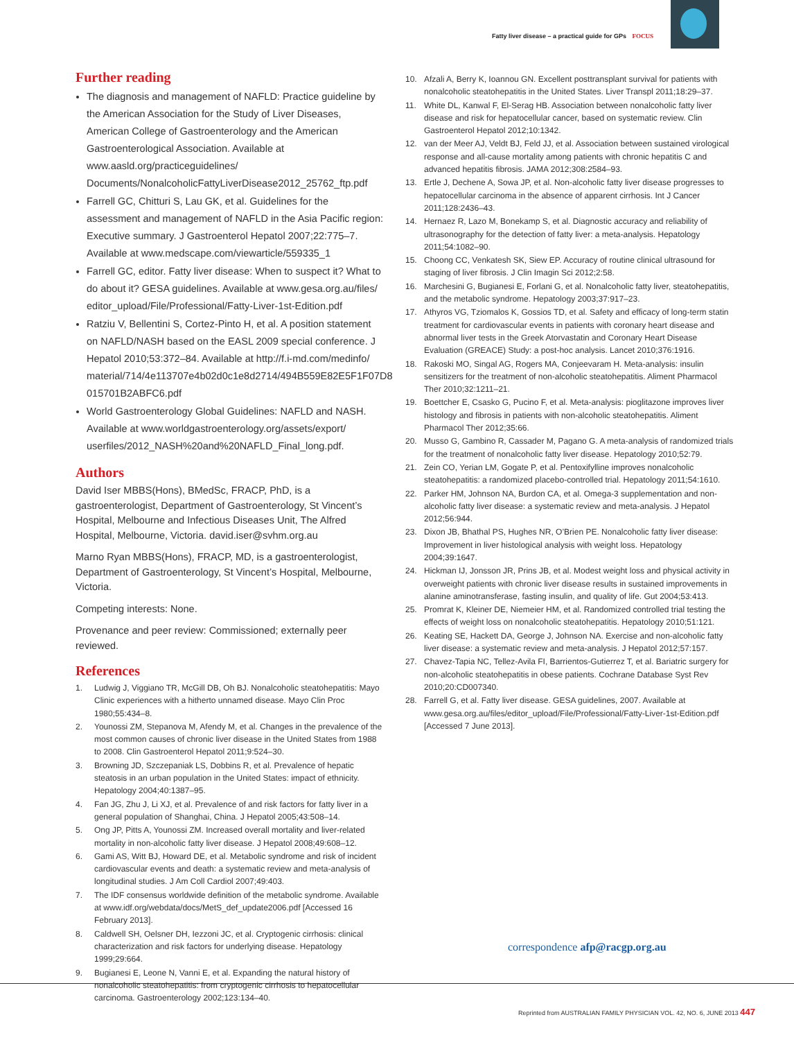Fatty liver disease – a practical guide for GPs FOCUS
Further reading
The diagnosis and management of NAFLD: Practice guideline by the American Association for the Study of Liver Diseases, American College of Gastroenterology and the American Gastroenterological Association. Available at www.aasld.org/practiceguidelines/ Documents/NonalcoholicFattyLiverDisease2012_25762_ftp.pdf
Farrell GC, Chitturi S, Lau GK, et al. Guidelines for the assessment and management of NAFLD in the Asia Pacific region: Executive summary. J Gastroenterol Hepatol 2007;22:775–7. Available at www.medscape.com/viewarticle/559335_1
Farrell GC, editor. Fatty liver disease: When to suspect it? What to do about it? GESA guidelines. Available at www.gesa.org.au/files/ editor_upload/File/Professional/Fatty-Liver-1st-Edition.pdf
Ratziu V, Bellentini S, Cortez-Pinto H, et al. A position statement on NAFLD/NASH based on the EASL 2009 special conference. J Hepatol 2010;53:372–84. Available at http://f.i-md.com/medinfo/ material/714/4e113707e4b02d0c1e8d2714/494B559E82E5F1F07D8 015701B2ABFC6.pdf
World Gastroenterology Global Guidelines: NAFLD and NASH. Available at www.worldgastroenterology.org/assets/export/ userfiles/2012_NASH%20and%20NAFLD_Final_long.pdf.
Authors
David Iser MBBS(Hons), BMedSc, FRACP, PhD, is a gastroenterologist, Department of Gastroenterology, St Vincent’s Hospital, Melbourne and Infectious Diseases Unit, The Alfred Hospital, Melbourne, Victoria. david.iser@svhm.org.au
Marno Ryan MBBS(Hons), FRACP, MD, is a gastroenterologist, Department of Gastroenterology, St Vincent’s Hospital, Melbourne, Victoria.
Competing interests: None.
Provenance and peer review: Commissioned; externally peer reviewed.
References
1. Ludwig J, Viggiano TR, McGill DB, Oh BJ. Nonalcoholic steatohepatitis: Mayo Clinic experiences with a hitherto unnamed disease. Mayo Clin Proc 1980;55:434–8.
2. Younossi ZM, Stepanova M, Afendy M, et al. Changes in the prevalence of the most common causes of chronic liver disease in the United States from 1988 to 2008. Clin Gastroenterol Hepatol 2011;9:524–30.
3. Browning JD, Szczepaniak LS, Dobbins R, et al. Prevalence of hepatic steatosis in an urban population in the United States: impact of ethnicity. Hepatology 2004;40:1387–95.
4. Fan JG, Zhu J, Li XJ, et al. Prevalence of and risk factors for fatty liver in a general population of Shanghai, China. J Hepatol 2005;43:508–14.
5. Ong JP, Pitts A, Younossi ZM. Increased overall mortality and liver-related mortality in non-alcoholic fatty liver disease. J Hepatol 2008;49:608–12.
6. Gami AS, Witt BJ, Howard DE, et al. Metabolic syndrome and risk of incident cardiovascular events and death: a systematic review and meta-analysis of longitudinal studies. J Am Coll Cardiol 2007;49:403.
7. The IDF consensus worldwide definition of the metabolic syndrome. Available at www.idf.org/webdata/docs/MetS_def_update2006.pdf [Accessed 16 February 2013].
8. Caldwell SH, Oelsner DH, Iezzoni JC, et al. Cryptogenic cirrhosis: clinical characterization and risk factors for underlying disease. Hepatology 1999;29:664.
9. Bugianesi E, Leone N, Vanni E, et al. Expanding the natural history of nonalcoholic steatohepatitis: from cryptogenic cirrhosis to hepatocellular carcinoma. Gastroenterology 2002;123:134–40.
10. Afzali A, Berry K, Ioannou GN. Excellent posttransplant survival for patients with nonalcoholic steatohepatitis in the United States. Liver Transpl 2011;18:29–37.
11. White DL, Kanwal F, El-Serag HB. Association between nonalcoholic fatty liver disease and risk for hepatocellular cancer, based on systematic review. Clin Gastroenterol Hepatol 2012;10:1342.
12. van der Meer AJ, Veldt BJ, Feld JJ, et al. Association between sustained virological response and all-cause mortality among patients with chronic hepatitis C and advanced hepatitis fibrosis. JAMA 2012;308:2584–93.
13. Ertle J, Dechene A, Sowa JP, et al. Non-alcoholic fatty liver disease progresses to hepatocellular carcinoma in the absence of apparent cirrhosis. Int J Cancer 2011;128:2436–43.
14. Hernaez R, Lazo M, Bonekamp S, et al. Diagnostic accuracy and reliability of ultrasonography for the detection of fatty liver: a meta-analysis. Hepatology 2011;54:1082–90.
15. Choong CC, Venkatesh SK, Siew EP. Accuracy of routine clinical ultrasound for staging of liver fibrosis. J Clin Imagin Sci 2012;2:58.
16. Marchesini G, Bugianesi E, Forlani G, et al. Nonalcoholic fatty liver, steatohepatitis, and the metabolic syndrome. Hepatology 2003;37:917–23.
17. Athyros VG, Tziomalos K, Gossios TD, et al. Safety and efficacy of long-term statin treatment for cardiovascular events in patients with coronary heart disease and abnormal liver tests in the Greek Atorvastatin and Coronary Heart Disease Evaluation (GREACE) Study: a post-hoc analysis. Lancet 2010;376:1916.
18. Rakoski MO, Singal AG, Rogers MA, Conjeevaram H. Meta-analysis: insulin sensitizers for the treatment of non-alcoholic steatohepatitis. Aliment Pharmacol Ther 2010;32:1211–21.
19. Boettcher E, Csasko G, Pucino F, et al. Meta-analysis: pioglitazone improves liver histology and fibrosis in patients with non-alcoholic steatohepatitis. Aliment Pharmacol Ther 2012;35:66.
20. Musso G, Gambino R, Cassader M, Pagano G. A meta-analysis of randomized trials for the treatment of nonalcoholic fatty liver disease. Hepatology 2010;52:79.
21. Zein CO, Yerian LM, Gogate P, et al. Pentoxifylline improves nonalcoholic steatohepatitis: a randomized placebo-controlled trial. Hepatology 2011;54:1610.
22. Parker HM, Johnson NA, Burdon CA, et al. Omega-3 supplementation and non-alcoholic fatty liver disease: a systematic review and meta-analysis. J Hepatol 2012;56:944.
23. Dixon JB, Bhathal PS, Hughes NR, O’Brien PE. Nonalcoholic fatty liver disease: Improvement in liver histological analysis with weight loss. Hepatology 2004;39:1647.
24. Hickman IJ, Jonsson JR, Prins JB, et al. Modest weight loss and physical activity in overweight patients with chronic liver disease results in sustained improvements in alanine aminotransferase, fasting insulin, and quality of life. Gut 2004;53:413.
25. Promrat K, Kleiner DE, Niemeier HM, et al. Randomized controlled trial testing the effects of weight loss on nonalcoholic steatohepatitis. Hepatology 2010;51:121.
26. Keating SE, Hackett DA, George J, Johnson NA. Exercise and non-alcoholic fatty liver disease: a systematic review and meta-analysis. J Hepatol 2012;57:157.
27. Chavez-Tapia NC, Tellez-Avila FI, Barrientos-Gutierrez T, et al. Bariatric surgery for non-alcoholic steatohepatitis in obese patients. Cochrane Database Syst Rev 2010;20:CD007340.
28. Farrell G, et al. Fatty liver disease. GESA guidelines, 2007. Available at www.gesa.org.au/files/editor_upload/File/Professional/Fatty-Liver-1st-Edition.pdf [Accessed 7 June 2013].
correspondence afp@racgp.org.au
Reprinted from AUSTRALIAN FAMILY PHYSICIAN VOL. 42, NO. 6, JUNE 2013 447